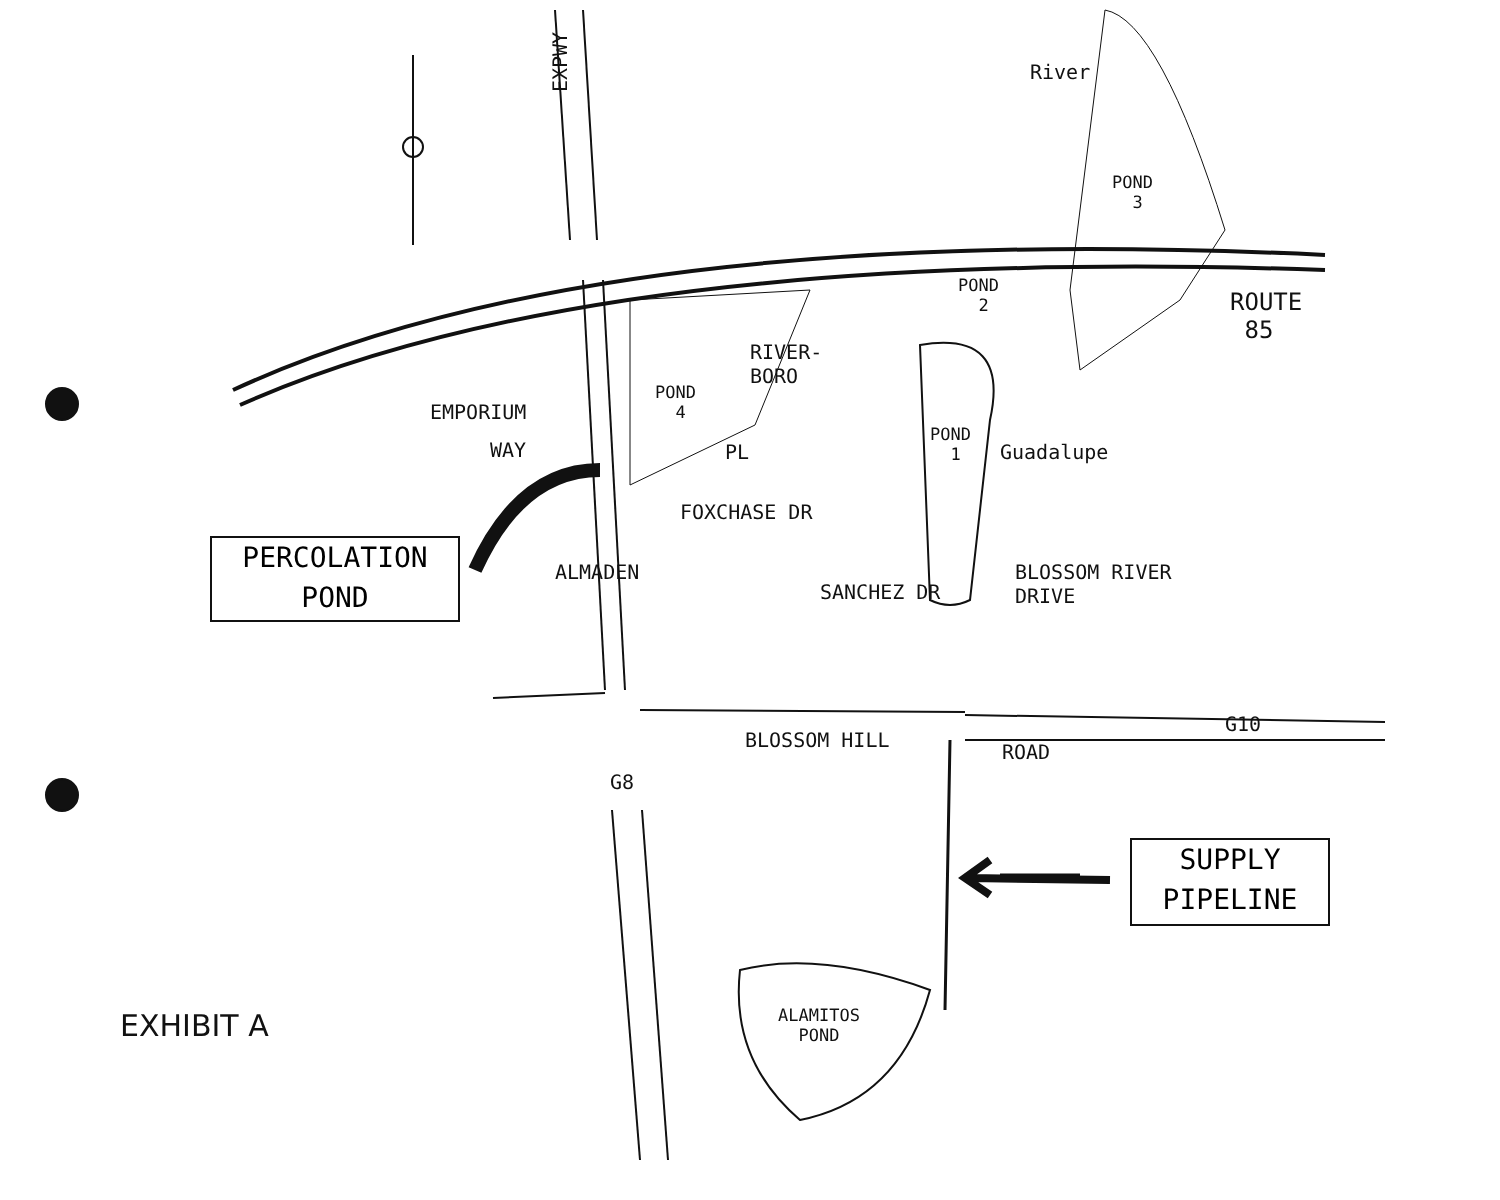EXPWY River
POND
3
POND
2
ROUTE
85
EMPORIUM
WAY
POND
4
RIVER-
BORO
PL
POND
1
Guadalupe
FOXCHASE DR
SANCHEZ DR
ALMADEN
BLOSSOM RIVER
DRIVE
PERCOLATION
POND
BLOSSOM HILL
ROAD
G10
G8
SUPPLY
PIPELINE
EXHIBIT A
ALAMITOS
POND